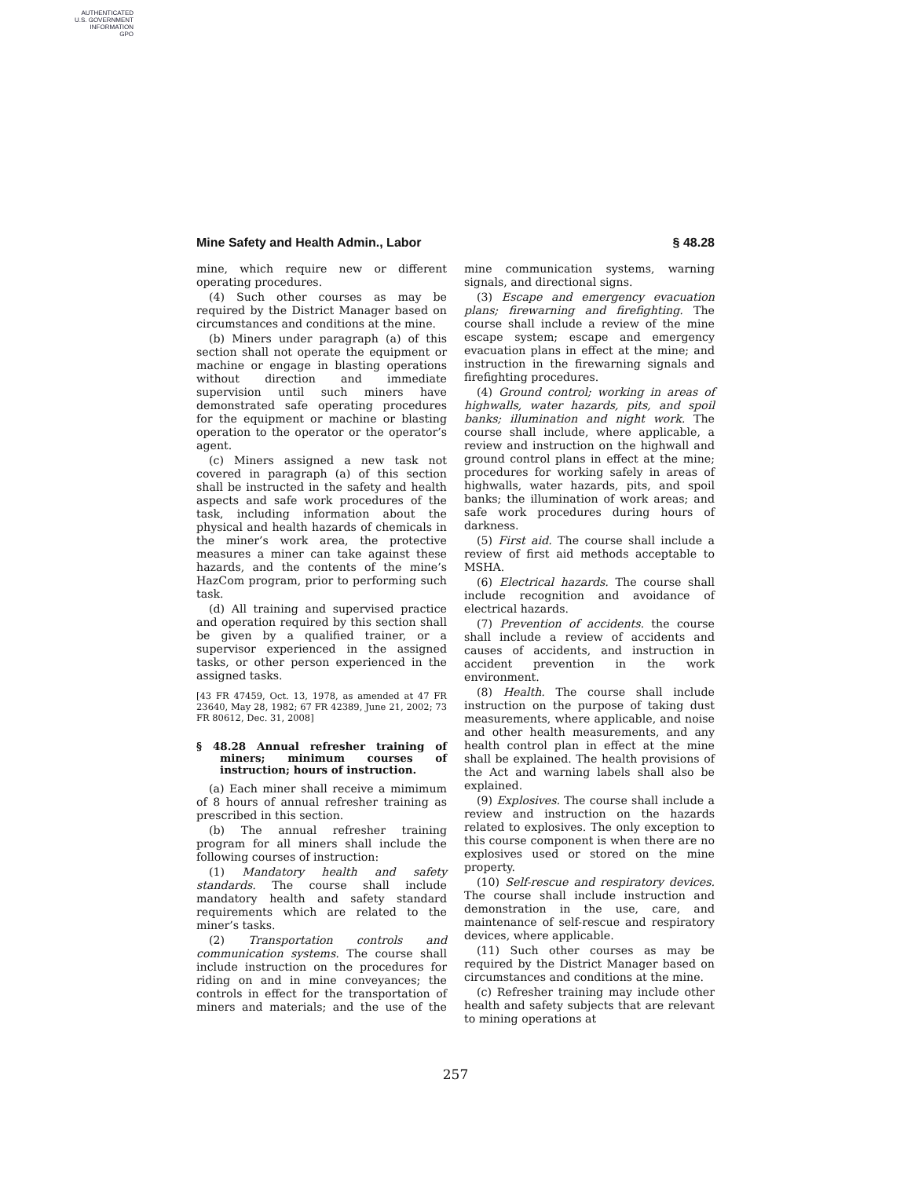AUTHENTICATED
U.S. GOVERNMENT
INFORMATION
GPO
Mine Safety and Health Admin., Labor § 48.28
mine, which require new or different operating procedures.
(4) Such other courses as may be required by the District Manager based on circumstances and conditions at the mine.
(b) Miners under paragraph (a) of this section shall not operate the equipment or machine or engage in blasting operations without direction and immediate supervision until such miners have demonstrated safe operating procedures for the equipment or machine or blasting operation to the operator or the operator’s agent.
(c) Miners assigned a new task not covered in paragraph (a) of this section shall be instructed in the safety and health aspects and safe work procedures of the task, including information about the physical and health hazards of chemicals in the miner’s work area, the protective measures a miner can take against these hazards, and the contents of the mine’s HazCom program, prior to performing such task.
(d) All training and supervised practice and operation required by this section shall be given by a qualified trainer, or a supervisor experienced in the assigned tasks, or other person experienced in the assigned tasks.
[43 FR 47459, Oct. 13, 1978, as amended at 47 FR 23640, May 28, 1982; 67 FR 42389, June 21, 2002; 73 FR 80612, Dec. 31, 2008]
§ 48.28 Annual refresher training of miners; minimum courses of instruction; hours of instruction.
(a) Each miner shall receive a mimimum of 8 hours of annual refresher training as prescribed in this section.
(b) The annual refresher training program for all miners shall include the following courses of instruction:
(1) Mandatory health and safety standards. The course shall include mandatory health and safety standard requirements which are related to the miner’s tasks.
(2) Transportation controls and communication systems. The course shall include instruction on the procedures for riding on and in mine conveyances; the controls in effect for the transportation of miners and materials; and the use of the mine communication systems, warning signals, and directional signs.
(3) Escape and emergency evacuation plans; firewarning and firefighting. The course shall include a review of the mine escape system; escape and emergency evacuation plans in effect at the mine; and instruction in the firewarning signals and firefighting procedures.
(4) Ground control; working in areas of highwalls, water hazards, pits, and spoil banks; illumination and night work. The course shall include, where applicable, a review and instruction on the highwall and ground control plans in effect at the mine; procedures for working safely in areas of highwalls, water hazards, pits, and spoil banks; the illumination of work areas; and safe work procedures during hours of darkness.
(5) First aid. The course shall include a review of first aid methods acceptable to MSHA.
(6) Electrical hazards. The course shall include recognition and avoidance of electrical hazards.
(7) Prevention of accidents. the course shall include a review of accidents and causes of accidents, and instruction in accident prevention in the work environment.
(8) Health. The course shall include instruction on the purpose of taking dust measurements, where applicable, and noise and other health measurements, and any health control plan in effect at the mine shall be explained. The health provisions of the Act and warning labels shall also be explained.
(9) Explosives. The course shall include a review and instruction on the hazards related to explosives. The only exception to this course component is when there are no explosives used or stored on the mine property.
(10) Self-rescue and respiratory devices. The course shall include instruction and demonstration in the use, care, and maintenance of self-rescue and respiratory devices, where applicable.
(11) Such other courses as may be required by the District Manager based on circumstances and conditions at the mine.
(c) Refresher training may include other health and safety subjects that are relevant to mining operations at
257